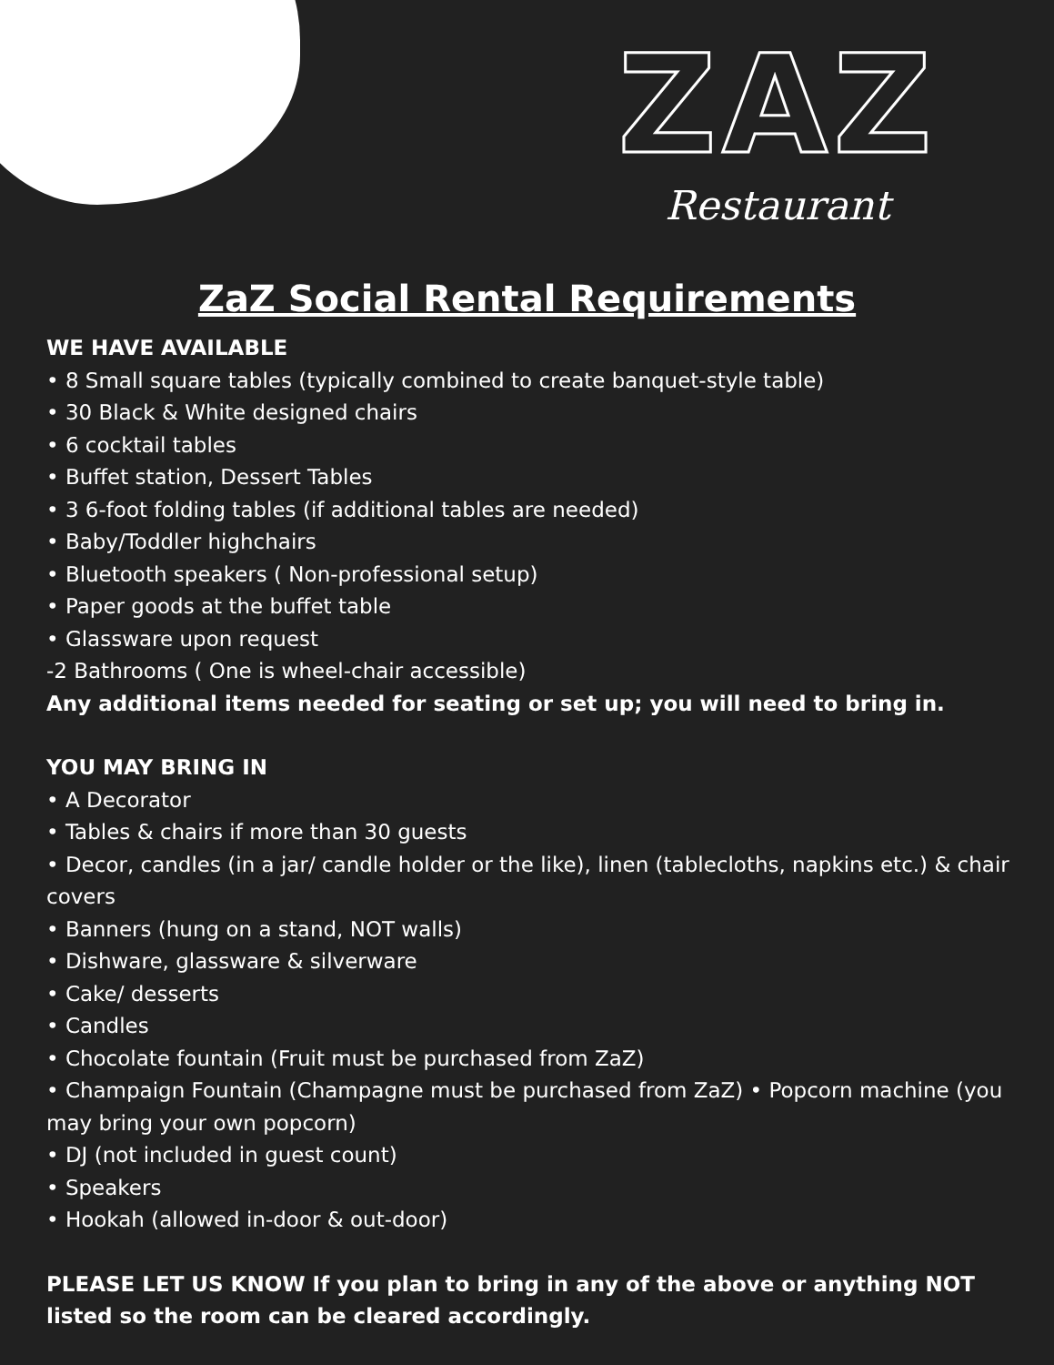ZAZ
Restaurant
ZaZ Social Rental Requirements
WE HAVE AVAILABLE
• 8 Small square tables (typically combined to create banquet-style table)
• 30 Black & White designed chairs
• 6 cocktail tables
• Buffet station, Dessert Tables
• 3 6-foot folding tables (if additional tables are needed)
• Baby/Toddler highchairs
• Bluetooth speakers ( Non-professional setup)
• Paper goods at the buffet table
• Glassware upon request
-2 Bathrooms ( One is wheel-chair accessible)
Any additional items needed for seating or set up; you will need to bring in.
YOU MAY BRING IN
• A Decorator
• Tables & chairs if more than 30 guests
• Decor, candles (in a jar/ candle holder or the like), linen (tablecloths, napkins etc.) & chair covers
• Banners (hung on a stand, NOT walls)
• Dishware, glassware & silverware
• Cake/ desserts
• Candles
• Chocolate fountain (Fruit must be purchased from ZaZ)
• Champaign Fountain (Champagne must be purchased from ZaZ) • Popcorn machine (you may bring your own popcorn)
• DJ (not included in guest count)
• Speakers
• Hookah (allowed in-door & out-door)
PLEASE LET US KNOW If you plan to bring in any of the above or anything NOT listed so the room can be cleared accordingly.